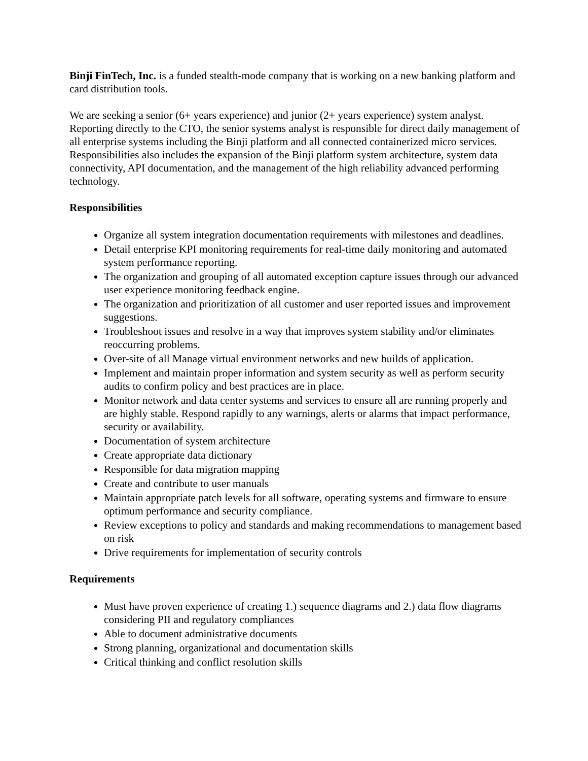Binji FinTech, Inc. is a funded stealth-mode company that is working on a new banking platform and card distribution tools.
We are seeking a senior (6+ years experience) and junior (2+ years experience) system analyst. Reporting directly to the CTO, the senior systems analyst is responsible for direct daily management of all enterprise systems including the Binji platform and all connected containerized micro services. Responsibilities also includes the expansion of the Binji platform system architecture, system data connectivity, API documentation, and the management of the high reliability advanced performing technology.
Responsibilities
Organize all system integration documentation requirements with milestones and deadlines.
Detail enterprise KPI monitoring requirements for real-time daily monitoring and automated system performance reporting.
The organization and grouping of all automated exception capture issues through our advanced user experience monitoring feedback engine.
The organization and prioritization of all customer and user reported issues and improvement suggestions.
Troubleshoot issues and resolve in a way that improves system stability and/or eliminates reoccurring problems.
Over-site of all Manage virtual environment networks and new builds of application.
Implement and maintain proper information and system security as well as perform security audits to confirm policy and best practices are in place.
Monitor network and data center systems and services to ensure all are running properly and are highly stable. Respond rapidly to any warnings, alerts or alarms that impact performance, security or availability.
Documentation of system architecture
Create appropriate data dictionary
Responsible for data migration mapping
Create and contribute to user manuals
Maintain appropriate patch levels for all software, operating systems and firmware to ensure optimum performance and security compliance.
Review exceptions to policy and standards and making recommendations to management based on risk
Drive requirements for implementation of security controls
Requirements
Must have proven experience of creating 1.) sequence diagrams and 2.) data flow diagrams considering PII and regulatory compliances
Able to document administrative documents
Strong planning, organizational and documentation skills
Critical thinking and conflict resolution skills